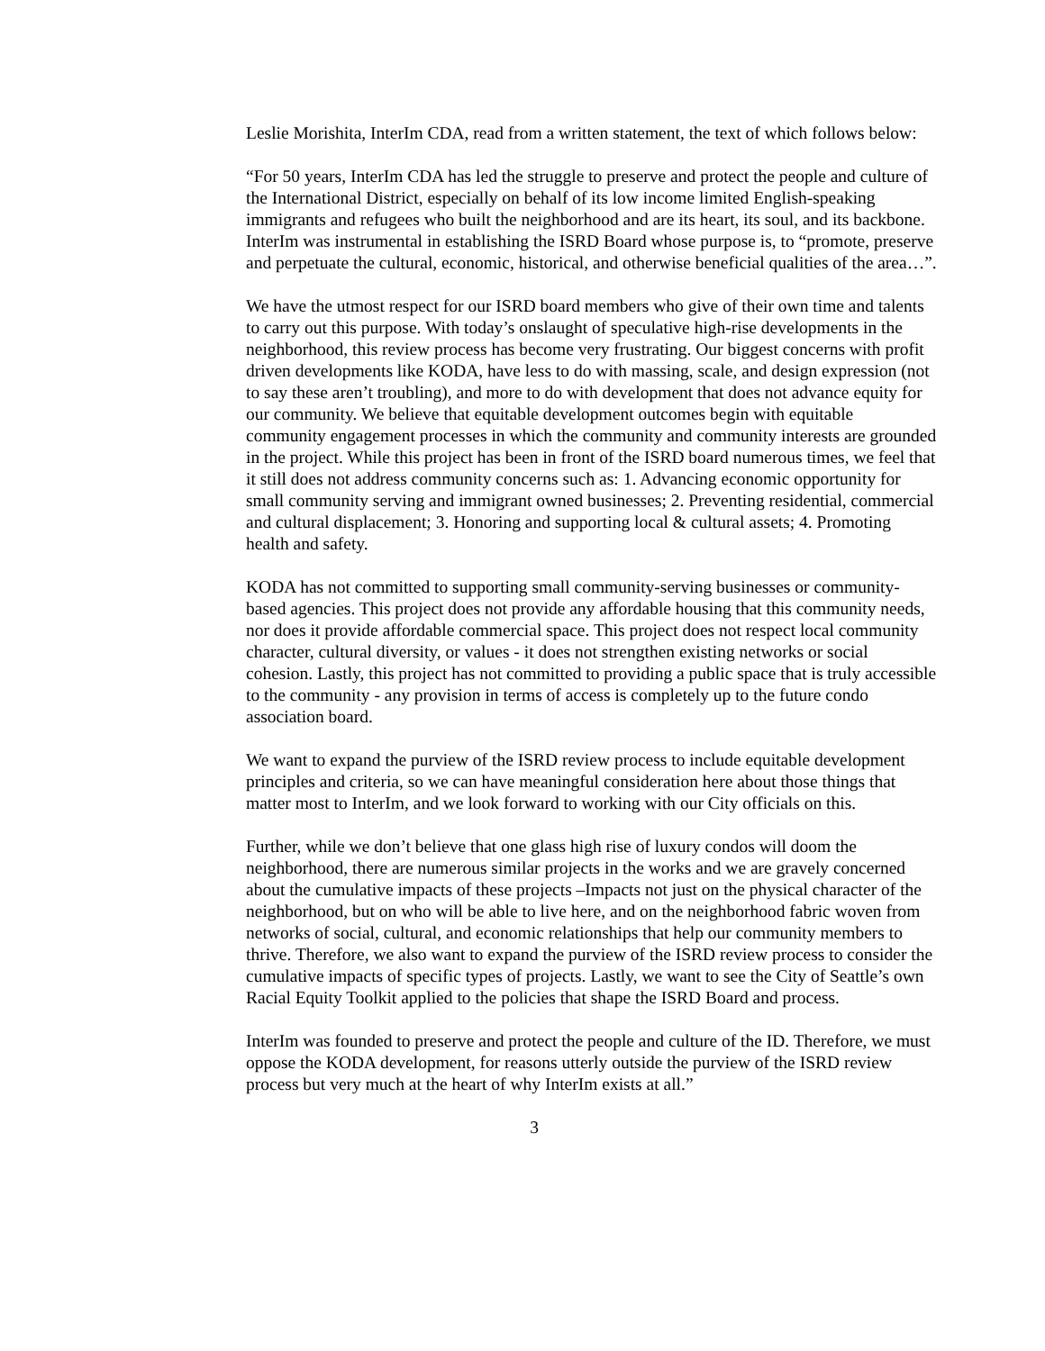Leslie Morishita, InterIm CDA, read from a written statement, the text of which follows below:
“For 50 years, InterIm CDA has led the struggle to preserve and protect the people and culture of the International District, especially on behalf of its low income limited English-speaking immigrants and refugees who built the neighborhood and are its heart, its soul, and its backbone. InterIm was instrumental in establishing the ISRD Board whose purpose is, to “promote, preserve and perpetuate the cultural, economic, historical, and otherwise beneficial qualities of the area…”.
We have the utmost respect for our ISRD board members who give of their own time and talents to carry out this purpose. With today’s onslaught of speculative high-rise developments in the neighborhood, this review process has become very frustrating. Our biggest concerns with profit driven developments like KODA, have less to do with massing, scale, and design expression (not to say these aren’t troubling), and more to do with development that does not advance equity for our community. We believe that equitable development outcomes begin with equitable community engagement processes in which the community and community interests are grounded in the project. While this project has been in front of the ISRD board numerous times, we feel that it still does not address community concerns such as: 1. Advancing economic opportunity for small community serving and immigrant owned businesses; 2. Preventing residential, commercial and cultural displacement; 3. Honoring and supporting local & cultural assets; 4. Promoting health and safety.
KODA has not committed to supporting small community-serving businesses or community-based agencies. This project does not provide any affordable housing that this community needs, nor does it provide affordable commercial space. This project does not respect local community character, cultural diversity, or values - it does not strengthen existing networks or social cohesion. Lastly, this project has not committed to providing a public space that is truly accessible to the community - any provision in terms of access is completely up to the future condo association board.
We want to expand the purview of the ISRD review process to include equitable development principles and criteria, so we can have meaningful consideration here about those things that matter most to InterIm, and we look forward to working with our City officials on this.
Further, while we don’t believe that one glass high rise of luxury condos will doom the neighborhood, there are numerous similar projects in the works and we are gravely concerned about the cumulative impacts of these projects –Impacts not just on the physical character of the neighborhood, but on who will be able to live here, and on the neighborhood fabric woven from networks of social, cultural, and economic relationships that help our community members to thrive. Therefore, we also want to expand the purview of the ISRD review process to consider the cumulative impacts of specific types of projects. Lastly, we want to see the City of Seattle’s own Racial Equity Toolkit applied to the policies that shape the ISRD Board and process.
InterIm was founded to preserve and protect the people and culture of the ID. Therefore, we must oppose the KODA development, for reasons utterly outside the purview of the ISRD review process but very much at the heart of why InterIm exists at all.”
3